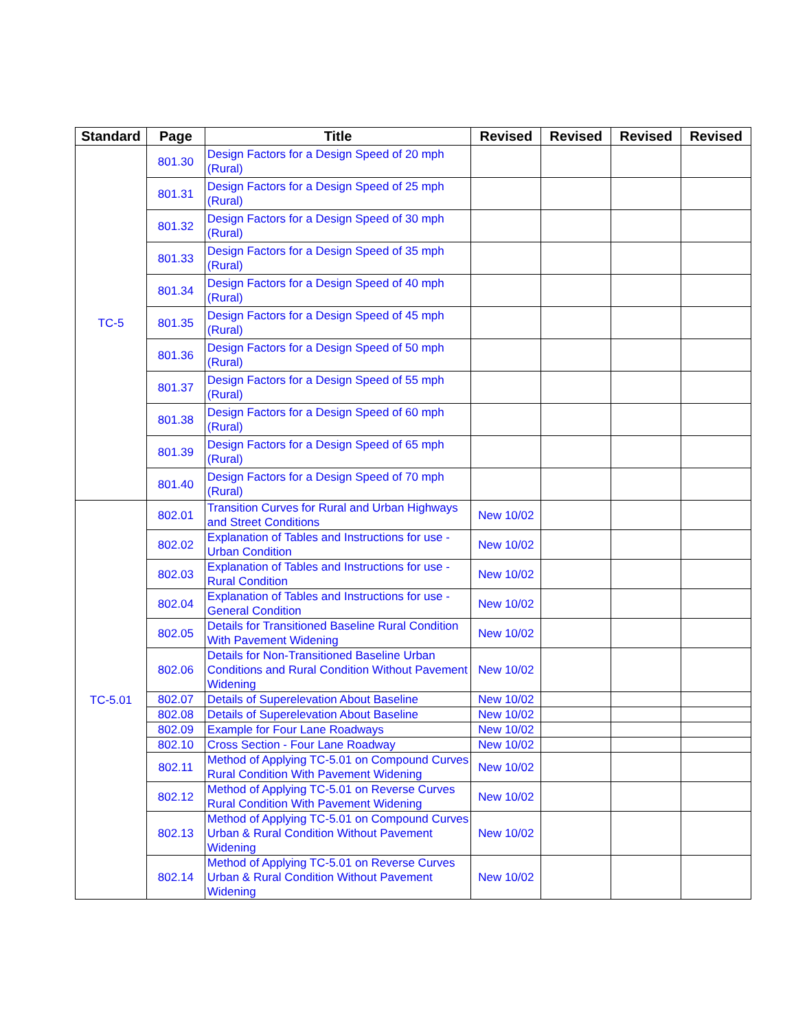| Standard | Page | Title | Revised | Revised | Revised | Revised |
| --- | --- | --- | --- | --- | --- | --- |
| TC-5 | 801.30 | Design Factors for a Design Speed of 20 mph (Rural) | | | | |
| | 801.31 | Design Factors for a Design Speed of 25 mph (Rural) | | | | |
| | 801.32 | Design Factors for a Design Speed of 30 mph (Rural) | | | | |
| | 801.33 | Design Factors for a Design Speed of 35 mph (Rural) | | | | |
| | 801.34 | Design Factors for a Design Speed of 40 mph (Rural) | | | | |
| | 801.35 | Design Factors for a Design Speed of 45 mph (Rural) | | | | |
| | 801.36 | Design Factors for a Design Speed of 50 mph (Rural) | | | | |
| | 801.37 | Design Factors for a Design Speed of 55 mph (Rural) | | | | |
| | 801.38 | Design Factors for a Design Speed of 60 mph (Rural) | | | | |
| | 801.39 | Design Factors for a Design Speed of 65 mph (Rural) | | | | |
| | 801.40 | Design Factors for a Design Speed of 70 mph (Rural) | | | | |
| TC-5.01 | 802.01 | Transition Curves for Rural and Urban Highways and Street Conditions | New 10/02 | | | |
| | 802.02 | Explanation of Tables and Instructions for use - Urban Condition | New 10/02 | | | |
| | 802.03 | Explanation of Tables and Instructions for use - Rural Condition | New 10/02 | | | |
| | 802.04 | Explanation of Tables and Instructions for use - General Condition | New 10/02 | | | |
| | 802.05 | Details for Transitioned Baseline Rural Condition With Pavement Widening | New 10/02 | | | |
| | 802.06 | Details for Non-Transitioned Baseline Urban Conditions and Rural Condition Without Pavement Widening | New 10/02 | | | |
| | 802.07 | Details of Superelevation About Baseline | New 10/02 | | | |
| | 802.08 | Details of Superelevation About Baseline | New 10/02 | | | |
| | 802.09 | Example for Four Lane Roadways | New 10/02 | | | |
| | 802.10 | Cross Section - Four Lane Roadway | New 10/02 | | | |
| | 802.11 | Method of Applying TC-5.01 on Compound Curves Rural Condition With Pavement Widening | New 10/02 | | | |
| | 802.12 | Method of Applying TC-5.01 on Reverse Curves Rural Condition With Pavement Widening | New 10/02 | | | |
| | 802.13 | Method of Applying TC-5.01 on Compound Curves Urban & Rural Condition Without Pavement Widening | New 10/02 | | | |
| | 802.14 | Method of Applying TC-5.01 on Reverse Curves Urban & Rural Condition Without Pavement Widening | New 10/02 | | | |